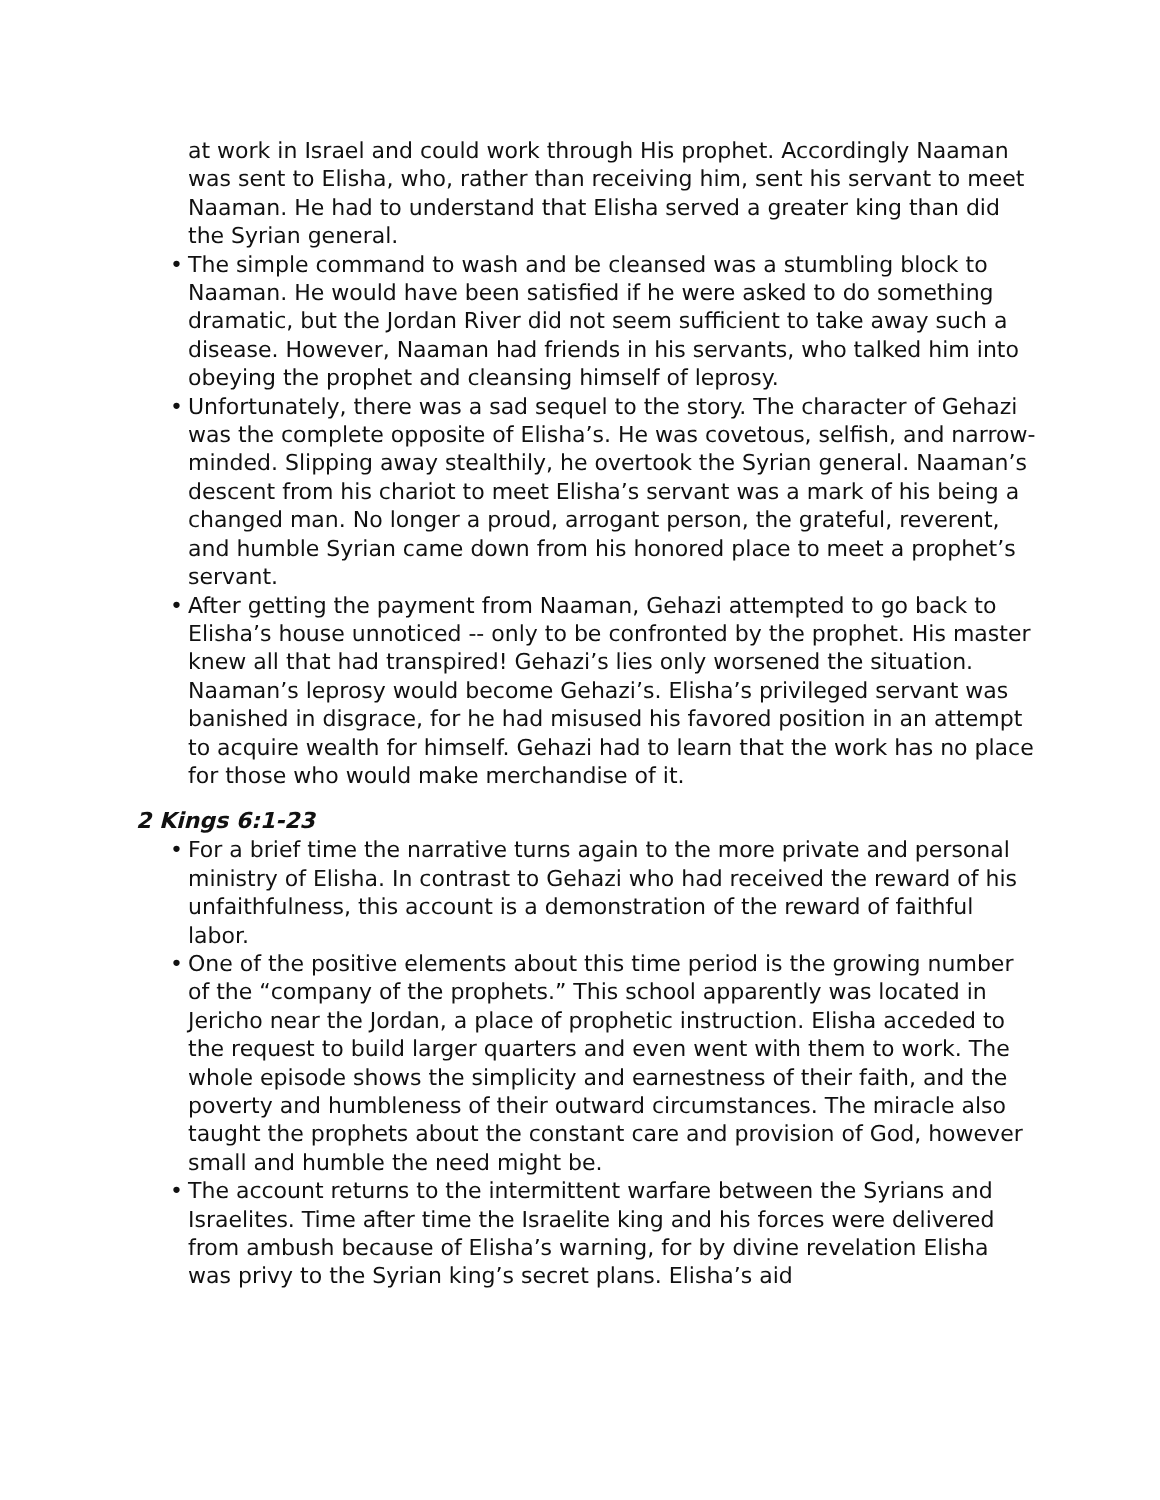at work in Israel and could work through His prophet. Accordingly Naaman was sent to Elisha, who, rather than receiving him, sent his servant to meet Naaman. He had to understand that Elisha served a greater king than did the Syrian general.
• The simple command to wash and be cleansed was a stumbling block to Naaman. He would have been satisfied if he were asked to do something dramatic, but the Jordan River did not seem sufficient to take away such a disease. However, Naaman had friends in his servants, who talked him into obeying the prophet and cleansing himself of leprosy.
• Unfortunately, there was a sad sequel to the story. The character of Gehazi was the complete opposite of Elisha’s. He was covetous, selfish, and narrow-minded. Slipping away stealthily, he overtook the Syrian general. Naaman’s descent from his chariot to meet Elisha’s servant was a mark of his being a changed man. No longer a proud, arrogant person, the grateful, reverent, and humble Syrian came down from his honored place to meet a prophet’s servant.
• After getting the payment from Naaman, Gehazi attempted to go back to Elisha’s house unnoticed -- only to be confronted by the prophet. His master knew all that had transpired! Gehazi’s lies only worsened the situation. Naaman’s leprosy would become Gehazi’s. Elisha’s privileged servant was banished in disgrace, for he had misused his favored position in an attempt to acquire wealth for himself. Gehazi had to learn that the work has no place for those who would make merchandise of it.
2 Kings 6:1-23
• For a brief time the narrative turns again to the more private and personal ministry of Elisha. In contrast to Gehazi who had received the reward of his unfaithfulness, this account is a demonstration of the reward of faithful labor.
• One of the positive elements about this time period is the growing number of the “company of the prophets.” This school apparently was located in Jericho near the Jordan, a place of prophetic instruction. Elisha acceded to the request to build larger quarters and even went with them to work. The whole episode shows the simplicity and earnestness of their faith, and the poverty and humbleness of their outward circumstances. The miracle also taught the prophets about the constant care and provision of God, however small and humble the need might be.
• The account returns to the intermittent warfare between the Syrians and Israelites. Time after time the Israelite king and his forces were delivered from ambush because of Elisha’s warning, for by divine revelation Elisha was privy to the Syrian king’s secret plans. Elisha’s aid